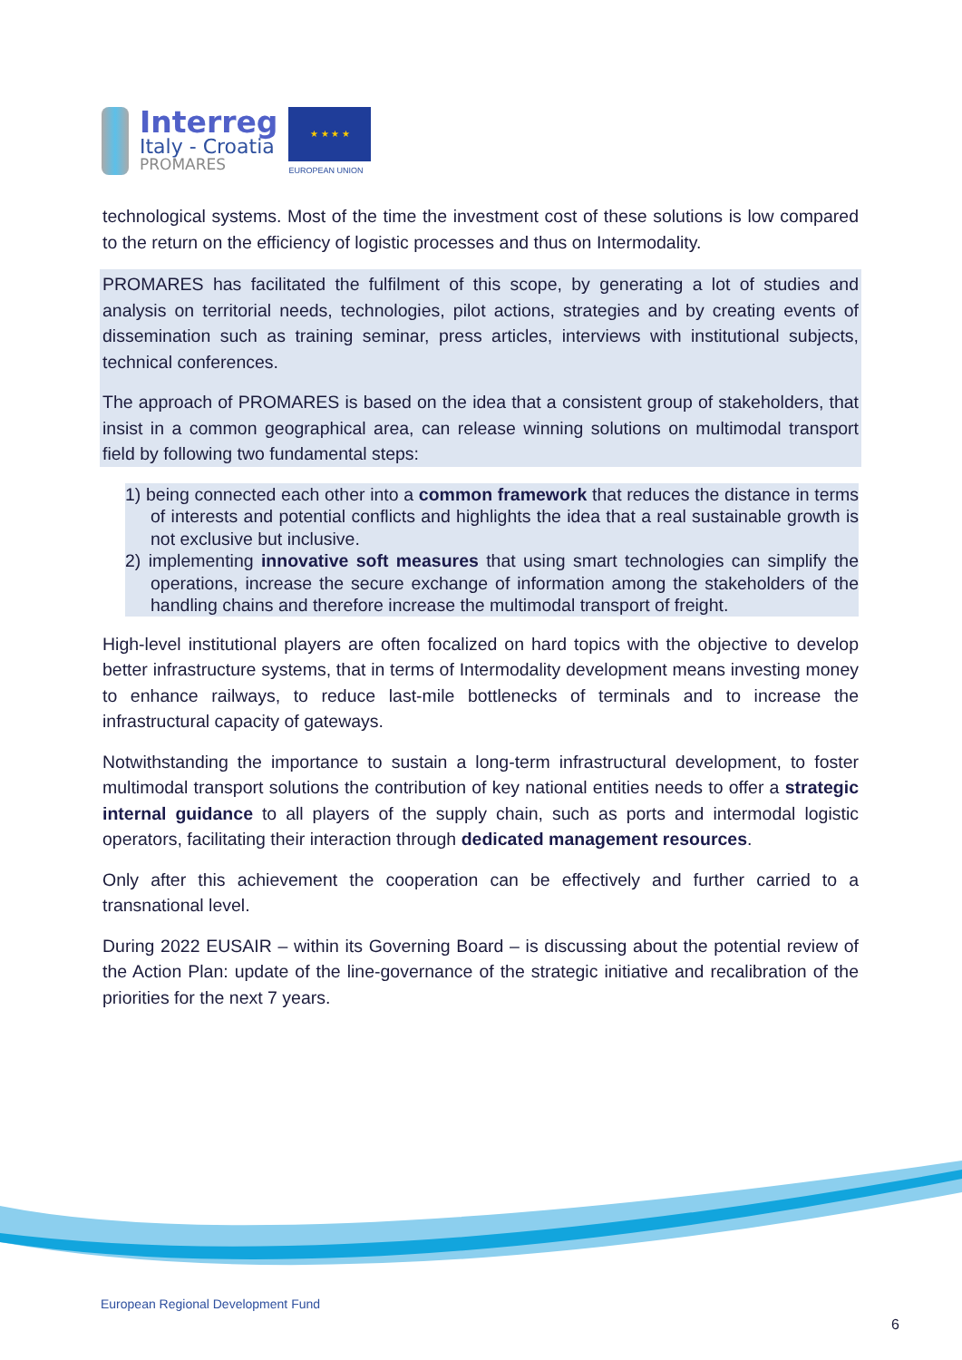Interreg
Italy - Croatia
PROMARES
★ ★ ★ ★
EUROPEAN UNION
technological systems. Most of the time the investment cost of these solutions is low compared to the return on the efficiency of logistic processes and thus on Intermodality.
PROMARES has facilitated the fulfilment of this scope, by generating a lot of studies and analysis on territorial needs, technologies, pilot actions, strategies and by creating events of dissemination such as training seminar, press articles, interviews with institutional subjects, technical conferences.
The approach of PROMARES is based on the idea that a consistent group of stakeholders, that insist in a common geographical area, can release winning solutions on multimodal transport field by following two fundamental steps:
1) being connected each other into a common framework that reduces the distance in terms of interests and potential conflicts and highlights the idea that a real sustainable growth is not exclusive but inclusive.
2) implementing innovative soft measures that using smart technologies can simplify the operations, increase the secure exchange of information among the stakeholders of the handling chains and therefore increase the multimodal transport of freight.
High-level institutional players are often focalized on hard topics with the objective to develop better infrastructure systems, that in terms of Intermodality development means investing money to enhance railways, to reduce last-mile bottlenecks of terminals and to increase the infrastructural capacity of gateways.
Notwithstanding the importance to sustain a long-term infrastructural development, to foster multimodal transport solutions the contribution of key national entities needs to offer a strategic internal guidance to all players of the supply chain, such as ports and intermodal logistic operators, facilitating their interaction through dedicated management resources.
Only after this achievement the cooperation can be effectively and further carried to a transnational level.
During 2022 EUSAIR – within its Governing Board – is discussing about the potential review of the Action Plan: update of the line-governance of the strategic initiative and recalibration of the priorities for the next 7 years.
European Regional Development Fund
6